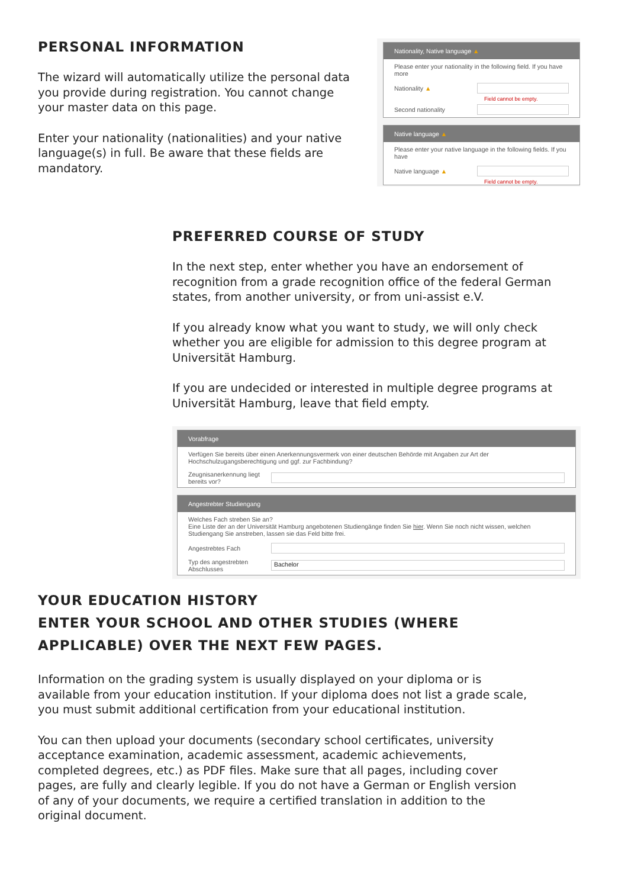PERSONAL INFORMATION
The wizard will automatically utilize the personal data you provide during registration. You cannot change your master data on this page.
Enter your nationality (nationalities) and your native language(s) in full. Be aware that these fields are mandatory.
Nationality, Native language ▲
Please enter your nationality in the following field. If you have more
Nationality ▲
Field cannot be empty.
Second nationality
Native language ▲
Please enter your native language in the following fields. If you have
Native language ▲
Field cannot be empty.
PREFERRED COURSE OF STUDY
In the next step, enter whether you have an endorsement of recognition from a grade recognition office of the federal German states, from another university, or from uni-assist e.V.
If you already know what you want to study, we will only check whether you are eligible for admission to this degree program at Universität Hamburg.
If you are undecided or interested in multiple degree programs at Universität Hamburg, leave that field empty.
Vorabfrage
Verfügen Sie bereits über einen Anerkennungsvermerk von einer deutschen Behörde mit Angaben zur Art der Hochschulzugangsberechtigung und ggf. zur Fachbindung?
Zeugnisanerkennung liegt bereits vor?
Angestrebter Studiengang
Welches Fach streben Sie an?
Eine Liste der an der Universität Hamburg angebotenen Studiengänge finden Sie hier. Wenn Sie noch nicht wissen, welchen Studiengang Sie anstreben, lassen sie das Feld bitte frei.
Angestrebtes Fach
Typ des angestrebten Abschlusses Bachelor
YOUR EDUCATION HISTORY
ENTER YOUR SCHOOL AND OTHER STUDIES (WHERE APPLICABLE) OVER THE NEXT FEW PAGES.
Information on the grading system is usually displayed on your diploma or is available from your education institution. If your diploma does not list a grade scale, you must submit additional certification from your educational institution.
You can then upload your documents (secondary school certificates, university acceptance examination, academic assessment, academic achievements, completed degrees, etc.) as PDF files. Make sure that all pages, including cover pages, are fully and clearly legible. If you do not have a German or English version of any of your documents, we require a certified translation in addition to the original document.